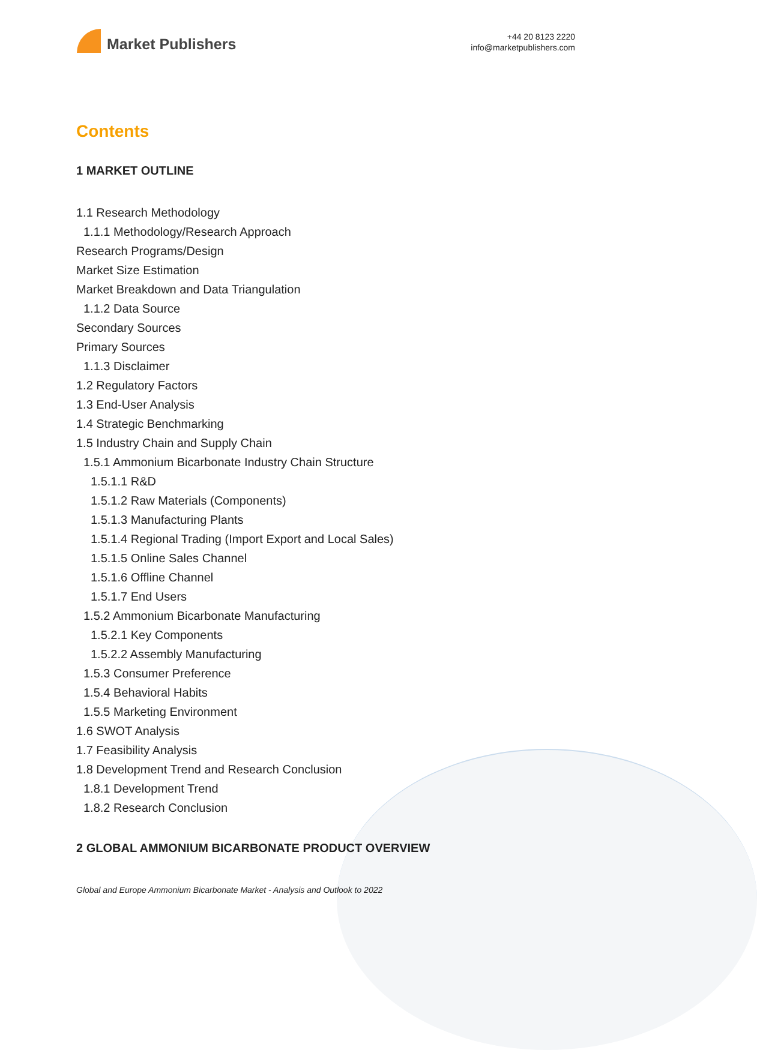Market Publishers
+44 20 8123 2220
info@marketpublishers.com
Contents
1 MARKET OUTLINE
1.1 Research Methodology
1.1.1 Methodology/Research Approach
Research Programs/Design
Market Size Estimation
Market Breakdown and Data Triangulation
1.1.2 Data Source
Secondary Sources
Primary Sources
1.1.3 Disclaimer
1.2 Regulatory Factors
1.3 End-User Analysis
1.4 Strategic Benchmarking
1.5 Industry Chain and Supply Chain
1.5.1 Ammonium Bicarbonate Industry Chain Structure
1.5.1.1 R&D
1.5.1.2 Raw Materials (Components)
1.5.1.3 Manufacturing Plants
1.5.1.4 Regional Trading (Import Export and Local Sales)
1.5.1.5 Online Sales Channel
1.5.1.6 Offline Channel
1.5.1.7 End Users
1.5.2 Ammonium Bicarbonate Manufacturing
1.5.2.1 Key Components
1.5.2.2 Assembly Manufacturing
1.5.3 Consumer Preference
1.5.4 Behavioral Habits
1.5.5 Marketing Environment
1.6 SWOT Analysis
1.7 Feasibility Analysis
1.8 Development Trend and Research Conclusion
1.8.1 Development Trend
1.8.2 Research Conclusion
2 GLOBAL AMMONIUM BICARBONATE PRODUCT OVERVIEW
Global and Europe Ammonium Bicarbonate Market - Analysis and Outlook to 2022